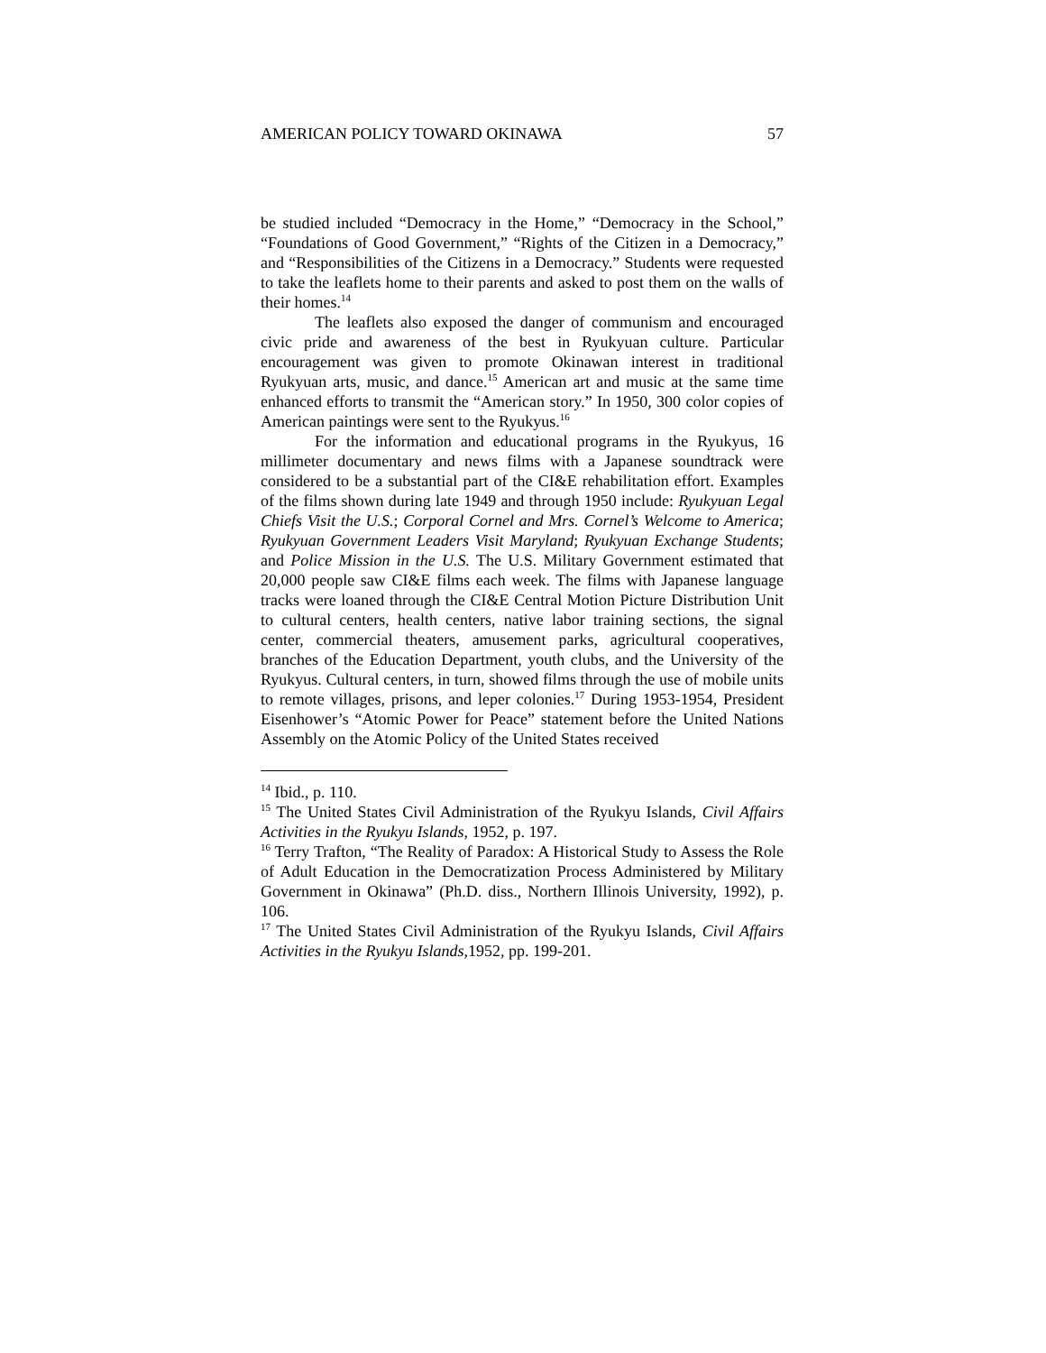AMERICAN POLICY TOWARD OKINAWA 57
be studied included “Democracy in the Home,” “Democracy in the School,” “Foundations of Good Government,” “Rights of the Citizen in a Democracy,” and “Responsibilities of the Citizens in a Democracy.” Students were requested to take the leaflets home to their parents and asked to post them on the walls of their homes.<sup>14</sup>
The leaflets also exposed the danger of communism and encouraged civic pride and awareness of the best in Ryukyuan culture. Particular encouragement was given to promote Okinawan interest in traditional Ryukyuan arts, music, and dance.<sup>15</sup> American art and music at the same time enhanced efforts to transmit the “American story.” In 1950, 300 color copies of American paintings were sent to the Ryukyus.<sup>16</sup>
For the information and educational programs in the Ryukyus, 16 millimeter documentary and news films with a Japanese soundtrack were considered to be a substantial part of the CI&E rehabilitation effort. Examples of the films shown during late 1949 and through 1950 include: Ryukyuan Legal Chiefs Visit the U.S.; Corporal Cornel and Mrs. Cornel’s Welcome to America; Ryukyuan Government Leaders Visit Maryland; Ryukyuan Exchange Students; and Police Mission in the U.S. The U.S. Military Government estimated that 20,000 people saw CI&E films each week. The films with Japanese language tracks were loaned through the CI&E Central Motion Picture Distribution Unit to cultural centers, health centers, native labor training sections, the signal center, commercial theaters, amusement parks, agricultural cooperatives, branches of the Education Department, youth clubs, and the University of the Ryukyus. Cultural centers, in turn, showed films through the use of mobile units to remote villages, prisons, and leper colonies.<sup>17</sup> During 1953-1954, President Eisenhower’s “Atomic Power for Peace” statement before the United Nations Assembly on the Atomic Policy of the United States received
<sup>14</sup> Ibid., p. 110.
<sup>15</sup> The United States Civil Administration of the Ryukyu Islands, Civil Affairs Activities in the Ryukyu Islands, 1952, p. 197.
<sup>16</sup> Terry Trafton, “The Reality of Paradox: A Historical Study to Assess the Role of Adult Education in the Democratization Process Administered by Military Government in Okinawa” (Ph.D. diss., Northern Illinois University, 1992), p. 106.
<sup>17</sup> The United States Civil Administration of the Ryukyu Islands, Civil Affairs Activities in the Ryukyu Islands,1952, pp. 199-201.